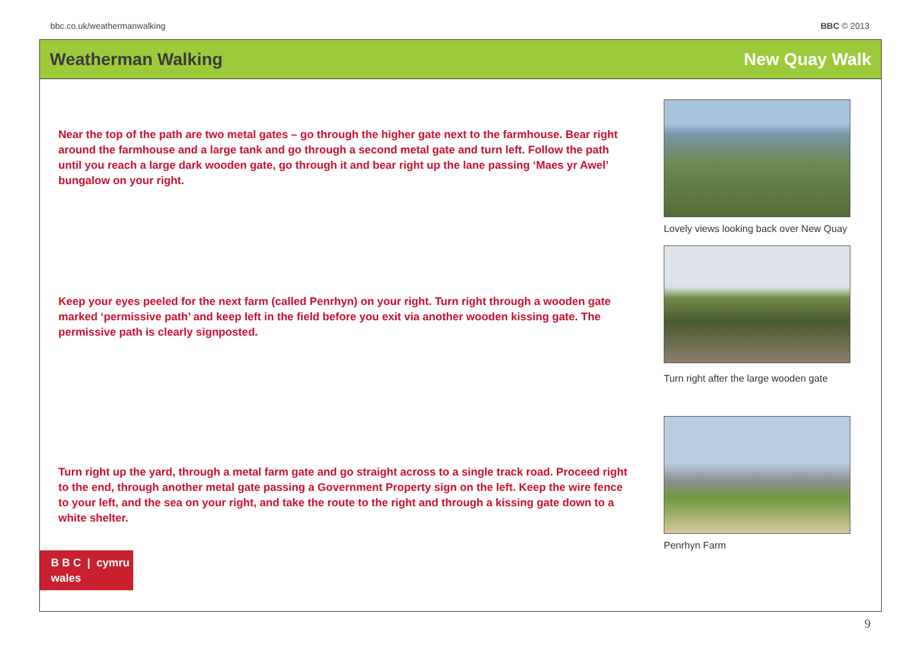bbc.co.uk/weathermanwalking BBC © 2013
Weatherman Walking New Quay Walk
Near the top of the path are two metal gates – go through the higher gate next to the farmhouse. Bear right around the farmhouse and a large tank and go through a second metal gate and turn left. Follow the path until you reach a large dark wooden gate, go through it and bear right up the lane passing ‘Maes yr Awel’ bungalow on your right.
Keep your eyes peeled for the next farm (called Penrhyn) on your right. Turn right through a wooden gate marked ‘permissive path’ and keep left in the field before you exit via another wooden kissing gate. The permissive path is clearly signposted.
Turn right up the yard, through a metal farm gate and go straight across to a single track road. Proceed right to the end, through another metal gate passing a Government Property sign on the left. Keep the wire fence to your left, and the sea on your right, and take the route to the right and through a kissing gate down to a white shelter.
B B C | cymru
wales
Lovely views looking back over New Quay
Turn right after the large wooden gate
Penrhyn Farm
9